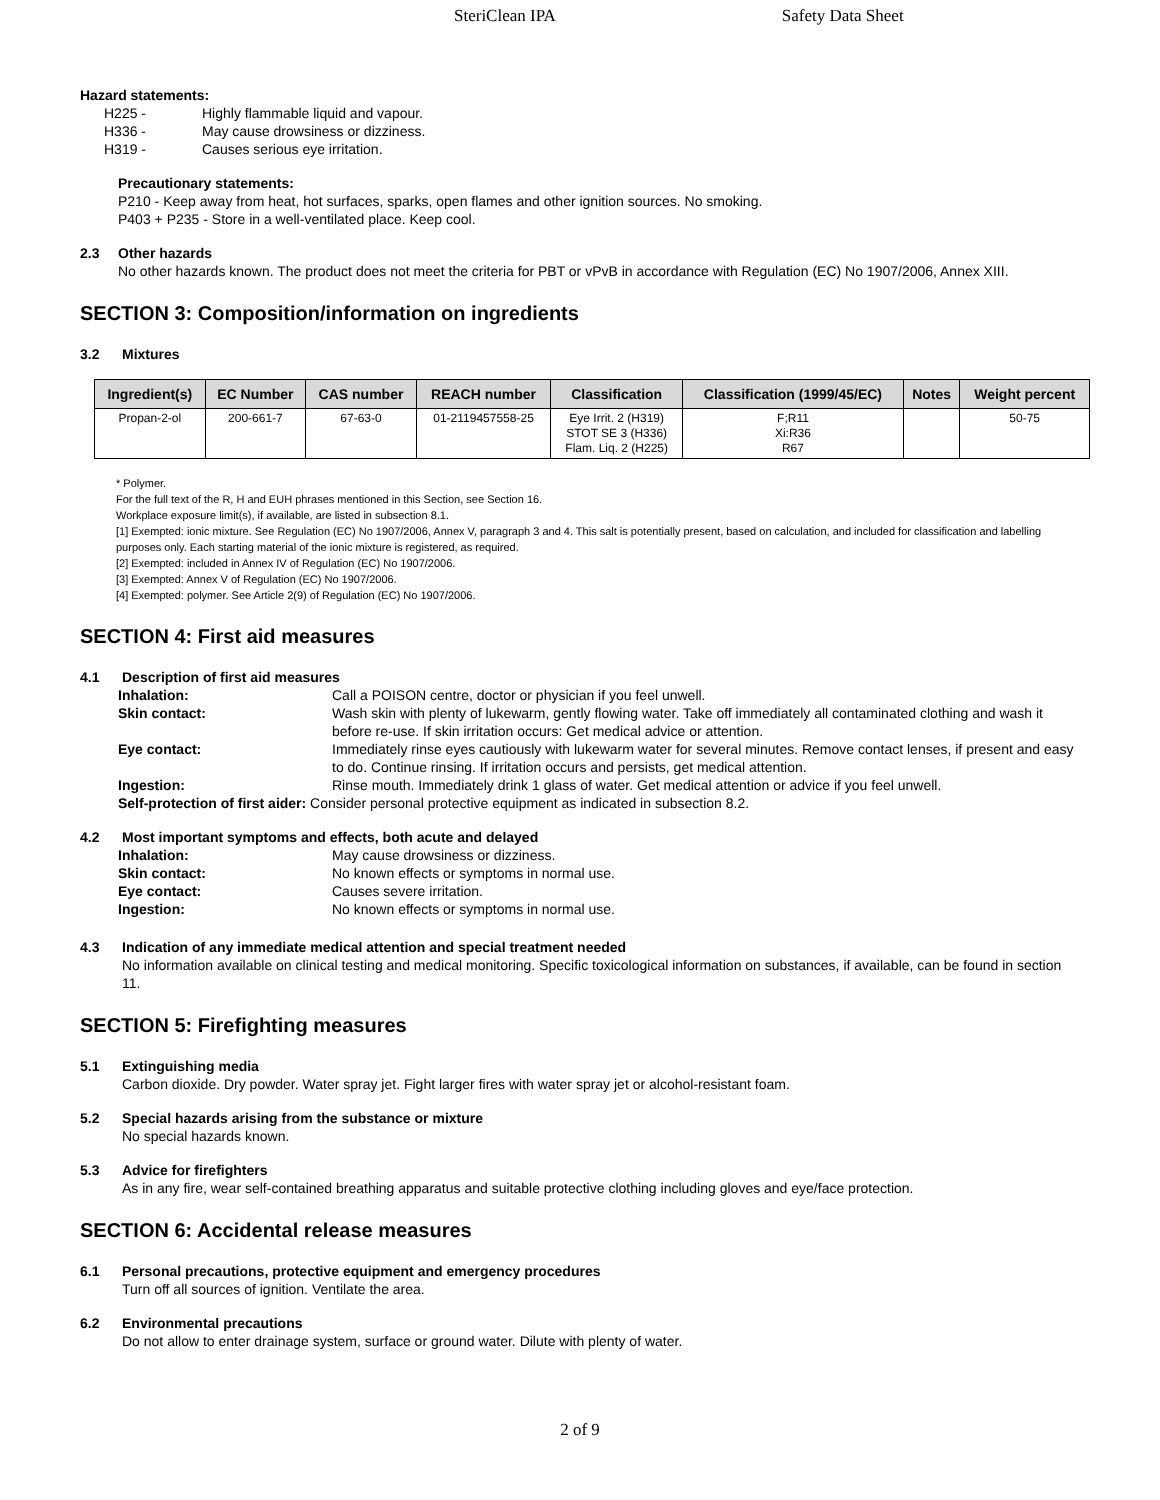SteriClean IPA Safety Data Sheet
Hazard statements:
| H225 - | Highly flammable liquid and vapour. |
| H336 - | May cause drowsiness or dizziness. |
| H319 - | Causes serious eye irritation. |
Precautionary statements:
P210 - Keep away from heat, hot surfaces, sparks, open flames and other ignition sources. No smoking.
P403 + P235 - Store in a well-ventilated place. Keep cool.
2.3 Other hazards
No other hazards known. The product does not meet the criteria for PBT or vPvB in accordance with Regulation (EC) No 1907/2006, Annex XIII.
SECTION 3: Composition/information on ingredients
3.2 Mixtures
| Ingredient(s) | EC Number | CAS number | REACH number | Classification | Classification (1999/45/EC) | Notes | Weight percent |
| --- | --- | --- | --- | --- | --- | --- | --- |
| Propan-2-ol | 200-661-7 | 67-63-0 | 01-2119457558-25 | Eye Irrit. 2 (H319) STOT SE 3 (H336) Flam. Liq. 2 (H225) | F;R11 Xi:R36 R67 | | 50-75 |
* Polymer.
For the full text of the R, H and EUH phrases mentioned in this Section, see Section 16.
Workplace exposure limit(s), if available, are listed in subsection 8.1.
[1] Exempted: ionic mixture. See Regulation (EC) No 1907/2006, Annex V, paragraph 3 and 4. This salt is potentially present, based on calculation, and included for classification and labelling purposes only. Each starting material of the ionic mixture is registered, as required.
[2] Exempted: included in Annex IV of Regulation (EC) No 1907/2006.
[3] Exempted: Annex V of Regulation (EC) No 1907/2006.
[4] Exempted: polymer. See Article 2(9) of Regulation (EC) No 1907/2006.
SECTION 4: First aid measures
4.1 Description of first aid measures
| Inhalation: | Call a POISON centre, doctor or physician if you feel unwell. |
| Skin contact: | Wash skin with plenty of lukewarm, gently flowing water. Take off immediately all contaminated clothing and wash it before re-use. If skin irritation occurs: Get medical advice or attention. |
| Eye contact: | Immediately rinse eyes cautiously with lukewarm water for several minutes. Remove contact lenses, if present and easy to do. Continue rinsing. If irritation occurs and persists, get medical attention. |
| Ingestion: | Rinse mouth. Immediately drink 1 glass of water. Get medical attention or advice if you feel unwell. |
| Self-protection of first aider: Consider personal protective equipment as indicated in subsection 8.2. | |
4.2 Most important symptoms and effects, both acute and delayed
| Inhalation: | May cause drowsiness or dizziness. |
| Skin contact: | No known effects or symptoms in normal use. |
| Eye contact: | Causes severe irritation. |
| Ingestion: | No known effects or symptoms in normal use. |
4.3 Indication of any immediate medical attention and special treatment needed
No information available on clinical testing and medical monitoring. Specific toxicological information on substances, if available, can be found in section 11.
SECTION 5: Firefighting measures
5.1 Extinguishing media
Carbon dioxide. Dry powder. Water spray jet. Fight larger fires with water spray jet or alcohol-resistant foam.
5.2 Special hazards arising from the substance or mixture
No special hazards known.
5.3 Advice for firefighters
As in any fire, wear self-contained breathing apparatus and suitable protective clothing including gloves and eye/face protection.
SECTION 6: Accidental release measures
6.1 Personal precautions, protective equipment and emergency procedures
Turn off all sources of ignition. Ventilate the area.
6.2 Environmental precautions
Do not allow to enter drainage system, surface or ground water. Dilute with plenty of water.
2 of 9